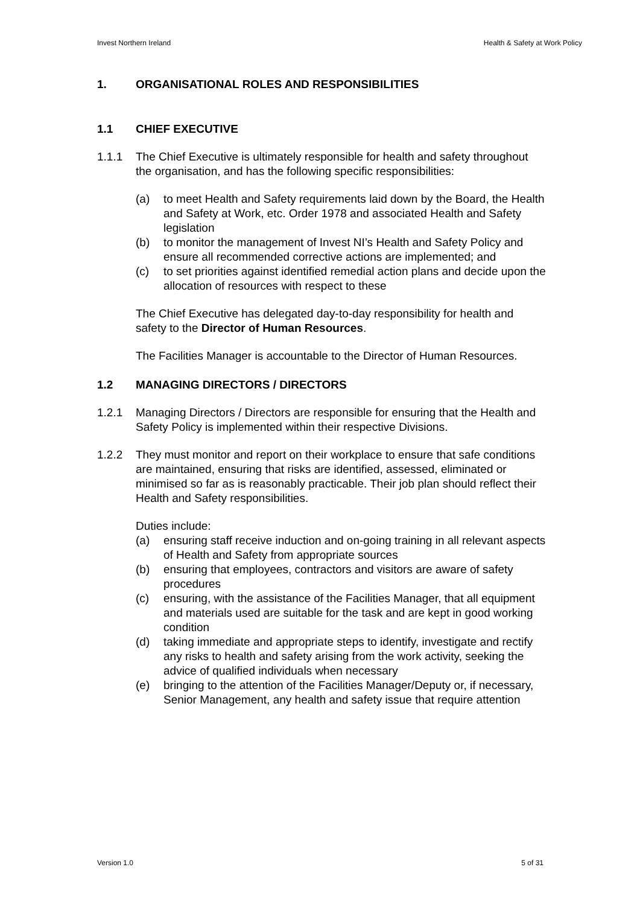Invest Northern Ireland Health & Safety at Work Policy
1. ORGANISATIONAL ROLES AND RESPONSIBILITIES
1.1 CHIEF EXECUTIVE
1.1.1 The Chief Executive is ultimately responsible for health and safety throughout the organisation, and has the following specific responsibilities:
(a) to meet Health and Safety requirements laid down by the Board, the Health and Safety at Work, etc. Order 1978 and associated Health and Safety legislation
(b) to monitor the management of Invest NI’s Health and Safety Policy and ensure all recommended corrective actions are implemented; and
(c) to set priorities against identified remedial action plans and decide upon the allocation of resources with respect to these
The Chief Executive has delegated day-to-day responsibility for health and safety to the Director of Human Resources.
The Facilities Manager is accountable to the Director of Human Resources.
1.2 MANAGING DIRECTORS / DIRECTORS
1.2.1 Managing Directors / Directors are responsible for ensuring that the Health and Safety Policy is implemented within their respective Divisions.
1.2.2 They must monitor and report on their workplace to ensure that safe conditions are maintained, ensuring that risks are identified, assessed, eliminated or minimised so far as is reasonably practicable. Their job plan should reflect their Health and Safety responsibilities.
Duties include:
(a) ensuring staff receive induction and on-going training in all relevant aspects of Health and Safety from appropriate sources
(b) ensuring that employees, contractors and visitors are aware of safety procedures
(c) ensuring, with the assistance of the Facilities Manager, that all equipment and materials used are suitable for the task and are kept in good working condition
(d) taking immediate and appropriate steps to identify, investigate and rectify any risks to health and safety arising from the work activity, seeking the advice of qualified individuals when necessary
(e) bringing to the attention of the Facilities Manager/Deputy or, if necessary, Senior Management, any health and safety issue that require attention
Version 1.0 5 of 31